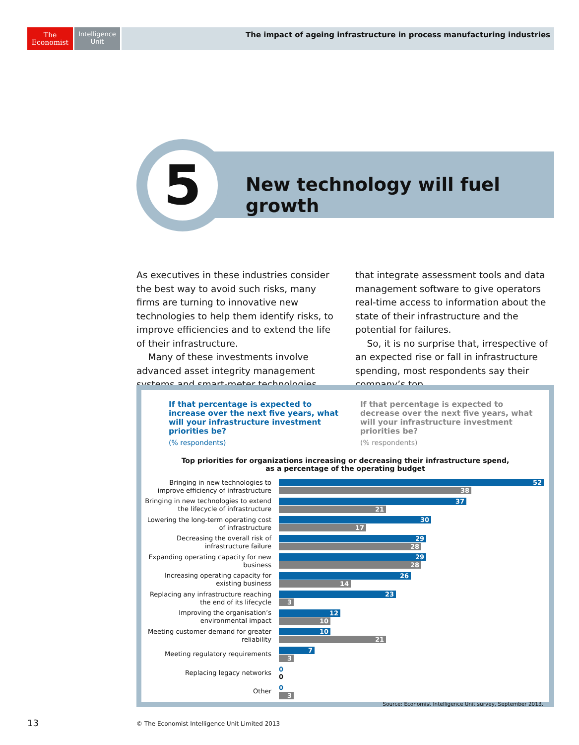The
Economist
Intelligence
Unit
The impact of ageing infrastructure in process manufacturing industries
5
New technology will fuel growth
As executives in these industries consider the best way to avoid such risks, many firms are turning to innovative new technologies to help them identify risks, to improve efficiencies and to extend the life of their infrastructure.
Many of these investments involve advanced asset integrity management systems and smart-meter technologies that integrate assessment tools and data management software to give operators real-time access to information about the state of their infrastructure and the potential for failures.
So, it is no surprise that, irrespective of an expected rise or fall in infrastructure spending, most respondents say their company’s top
If that percentage is expected to increase over the next five years, what will your infrastructure investment priorities be?
(% respondents)
If that percentage is expected to decrease over the next five years, what will your infrastructure investment priorities be?
(% respondents)
Top priorities for organizations increasing or decreasing their infrastructure spend,
as a percentage of the operating budget
Bringing in new technologies to improve efficiency of infrastructure
52
38
Bringing in new technologies to extend the lifecycle of infrastructure
37
21
Lowering the long-term operating cost of infrastructure
30
17
Decreasing the overall risk of infrastructure failure
29
28
Expanding operating capacity for new business
29
28
Increasing operating capacity for existing business
26
14
Replacing any infrastructure reaching the end of its lifecycle
23
3
Improving the organisation’s environmental impact
12
10
Meeting customer demand for greater reliability
10
21
Meeting regulatory requirements
7
3
Replacing legacy networks
0
0
Other
0
3
Source: Economist Intelligence Unit survey, September 2013.
13
© The Economist Intelligence Unit Limited 2013